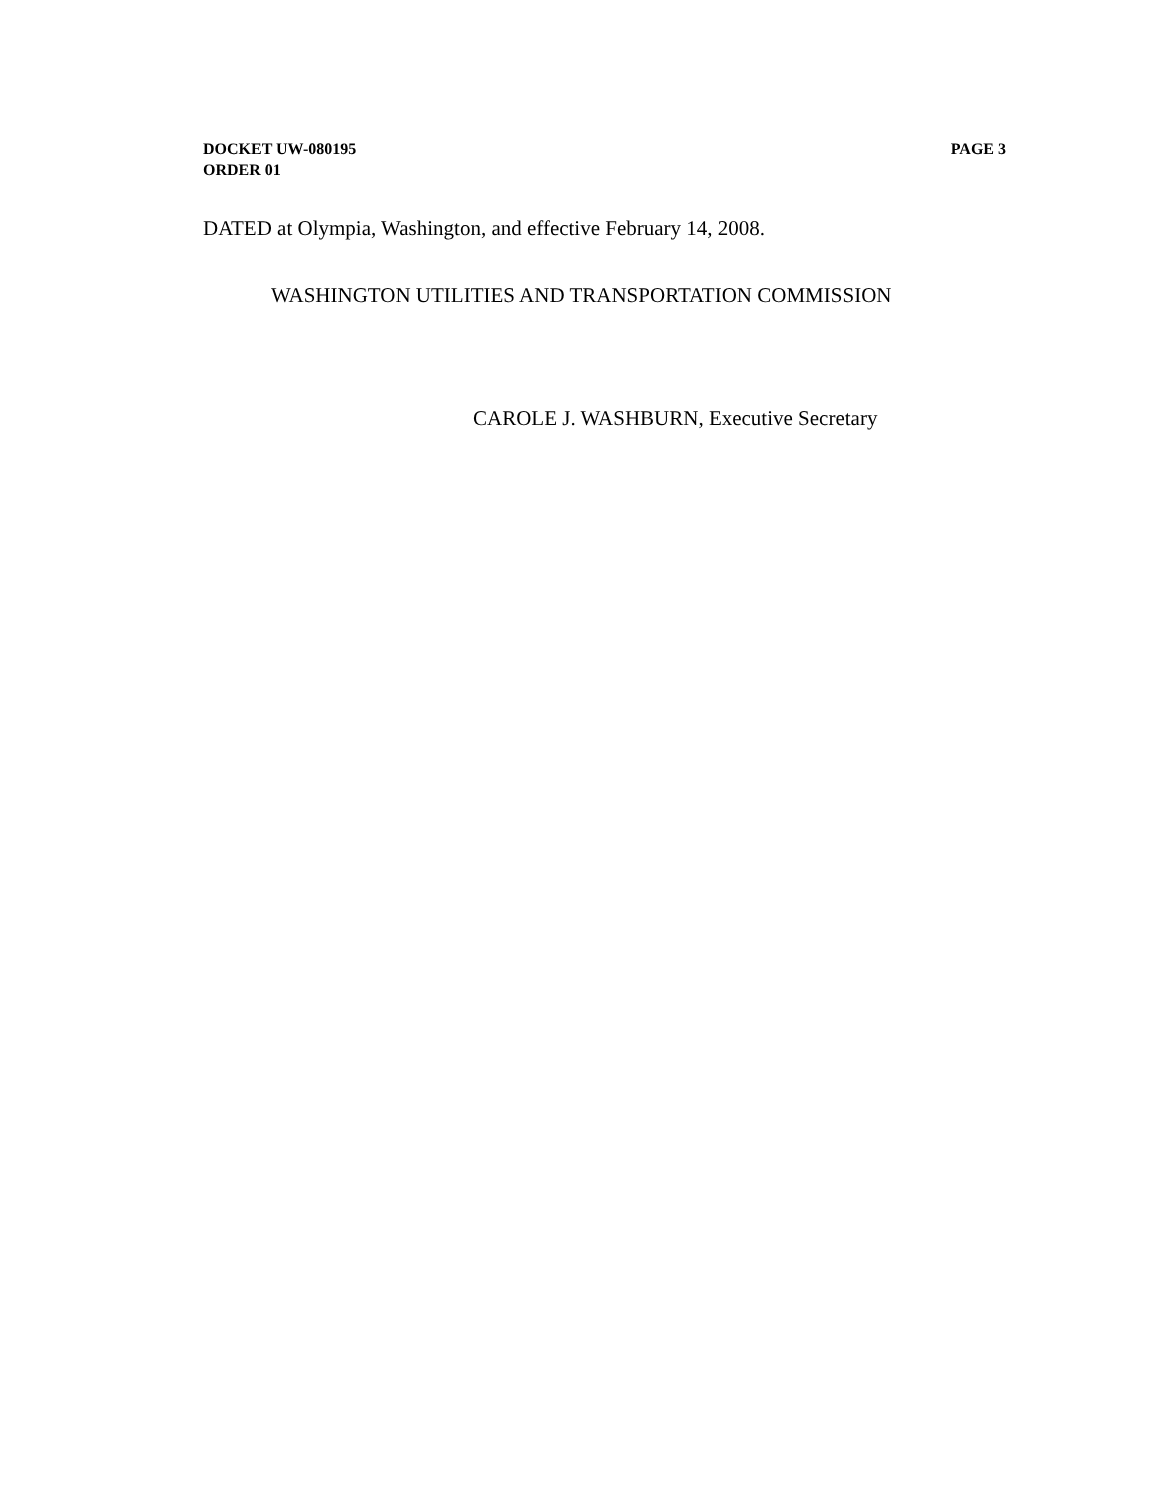DOCKET UW-080195
ORDER 01
PAGE 3
DATED at Olympia, Washington, and effective February 14, 2008.
WASHINGTON UTILITIES AND TRANSPORTATION COMMISSION
CAROLE J. WASHBURN, Executive Secretary